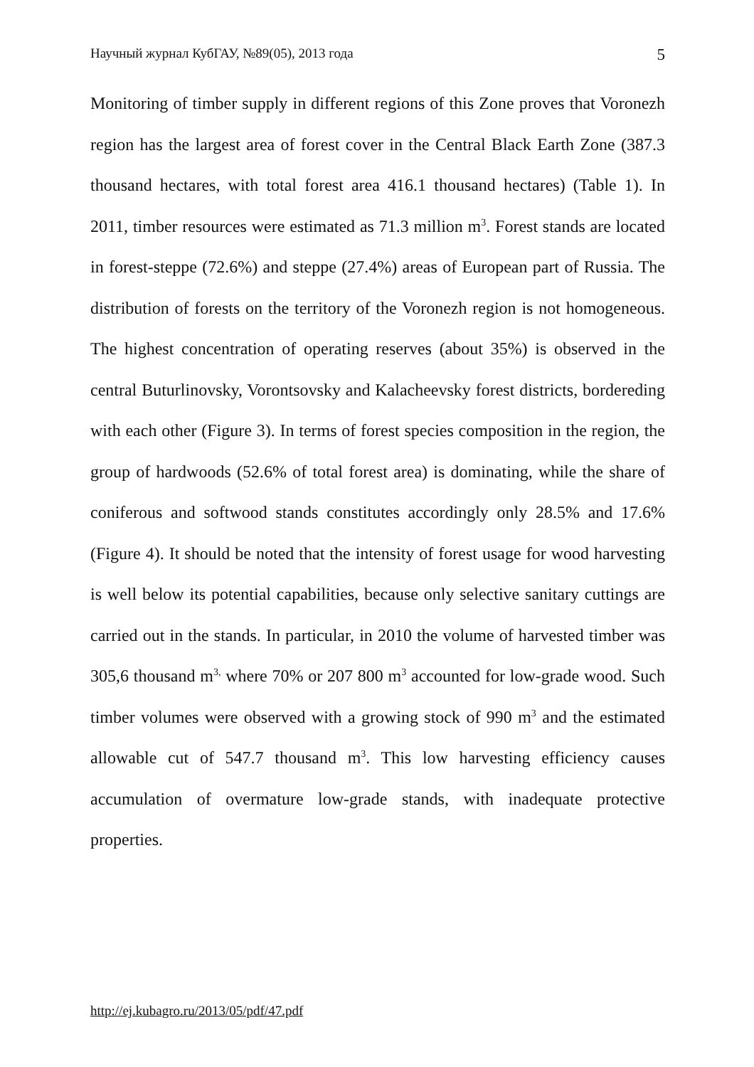Научный журнал КубГАУ, №89(05), 2013 года 5
Monitoring of timber supply in different regions of this Zone proves that Voronezh region has the largest area of forest cover in the Central Black Earth Zone (387.3 thousand hectares, with total forest area 416.1 thousand hectares) (Table 1). In 2011, timber resources were estimated as 71.3 million m<sup>3</sup>. Forest stands are located in forest-steppe (72.6%) and steppe (27.4%) areas of European part of Russia. The distribution of forests on the territory of the Voronezh region is not homogeneous. The highest concentration of operating reserves (about 35%) is observed in the central Buturlinovsky, Vorontsovsky and Kalacheevsky forest districts, bordereding with each other (Figure 3). In terms of forest species composition in the region, the group of hardwoods (52.6% of total forest area) is dominating, while the share of coniferous and softwood stands constitutes accordingly only 28.5% and 17.6% (Figure 4). It should be noted that the intensity of forest usage for wood harvesting is well below its potential capabilities, because only selective sanitary cuttings are carried out in the stands. In particular, in 2010 the volume of harvested timber was 305,6 thousand m<sup>3,</sup> where 70% or 207 800 m<sup>3</sup> accounted for low-grade wood. Such timber volumes were observed with a growing stock of 990 m<sup>3</sup> and the estimated allowable cut of 547.7 thousand m<sup>3</sup>. This low harvesting efficiency causes accumulation of overmature low-grade stands, with inadequate protective properties.
http://ej.kubagro.ru/2013/05/pdf/47.pdf